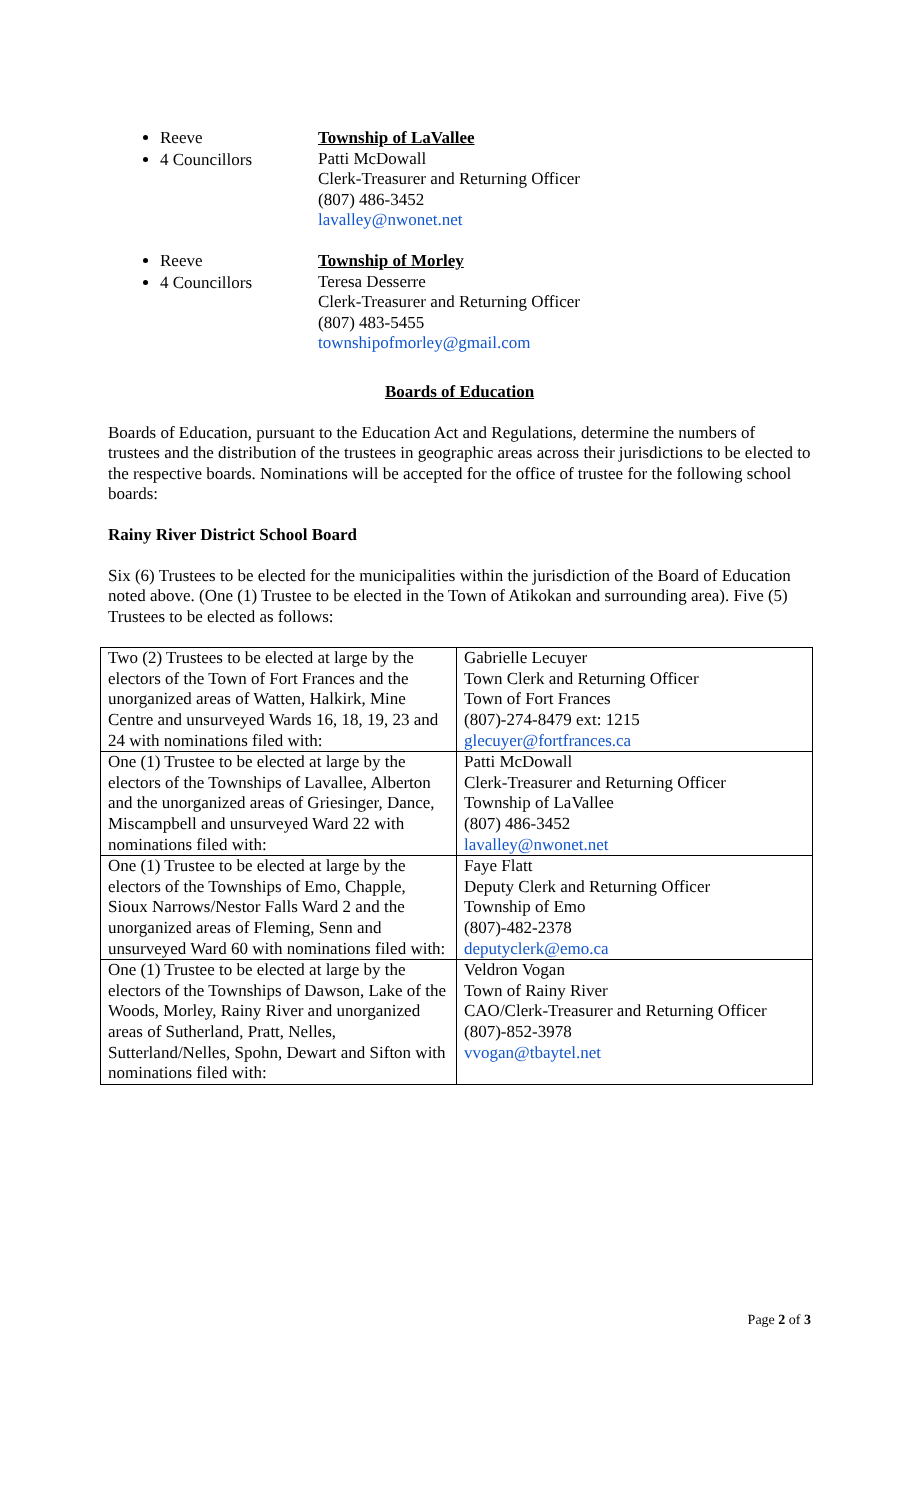Reeve
4 Councillors
Township of LaVallee
Patti McDowall
Clerk-Treasurer and Returning Officer
(807) 486-3452
lavalley@nwonet.net
Reeve
4 Councillors
Township of Morley
Teresa Desserre
Clerk-Treasurer and Returning Officer
(807) 483-5455
townshipofmorley@gmail.com
Boards of Education
Boards of Education, pursuant to the Education Act and Regulations, determine the numbers of trustees and the distribution of the trustees in geographic areas across their jurisdictions to be elected to the respective boards. Nominations will be accepted for the office of trustee for the following school boards:
Rainy River District School Board
Six (6) Trustees to be elected for the municipalities within the jurisdiction of the Board of Education noted above. (One (1) Trustee to be elected in the Town of Atikokan and surrounding area). Five (5) Trustees to be elected as follows:
| Two (2) Trustees to be elected at large by the electors of the Town of Fort Frances and the unorganized areas of Watten, Halkirk, Mine Centre and unsurveyed Wards 16, 18, 19, 23 and 24 with nominations filed with: | Gabrielle Lecuyer Town Clerk and Returning Officer Town of Fort Frances (807)-274-8479 ext: 1215 glecuyer@fortfrances.ca |
| One (1) Trustee to be elected at large by the electors of the Townships of Lavallee, Alberton and the unorganized areas of Griesinger, Dance, Miscampbell and unsurveyed Ward 22 with nominations filed with: | Patti McDowall Clerk-Treasurer and Returning Officer Township of LaVallee (807) 486-3452 lavalley@nwonet.net |
| One (1) Trustee to be elected at large by the electors of the Townships of Emo, Chapple, Sioux Narrows/Nestor Falls Ward 2 and the unorganized areas of Fleming, Senn and unsurveyed Ward 60 with nominations filed with: | Faye Flatt Deputy Clerk and Returning Officer Township of Emo (807)-482-2378 deputyclerk@emo.ca |
| One (1) Trustee to be elected at large by the electors of the Townships of Dawson, Lake of the Woods, Morley, Rainy River and unorganized areas of Sutherland, Pratt, Nelles, Sutterland/Nelles, Spohn, Dewart and Sifton with nominations filed with: | Veldron Vogan Town of Rainy River CAO/Clerk-Treasurer and Returning Officer (807)-852-3978 vvogan@tbaytel.net |
Page 2 of 3